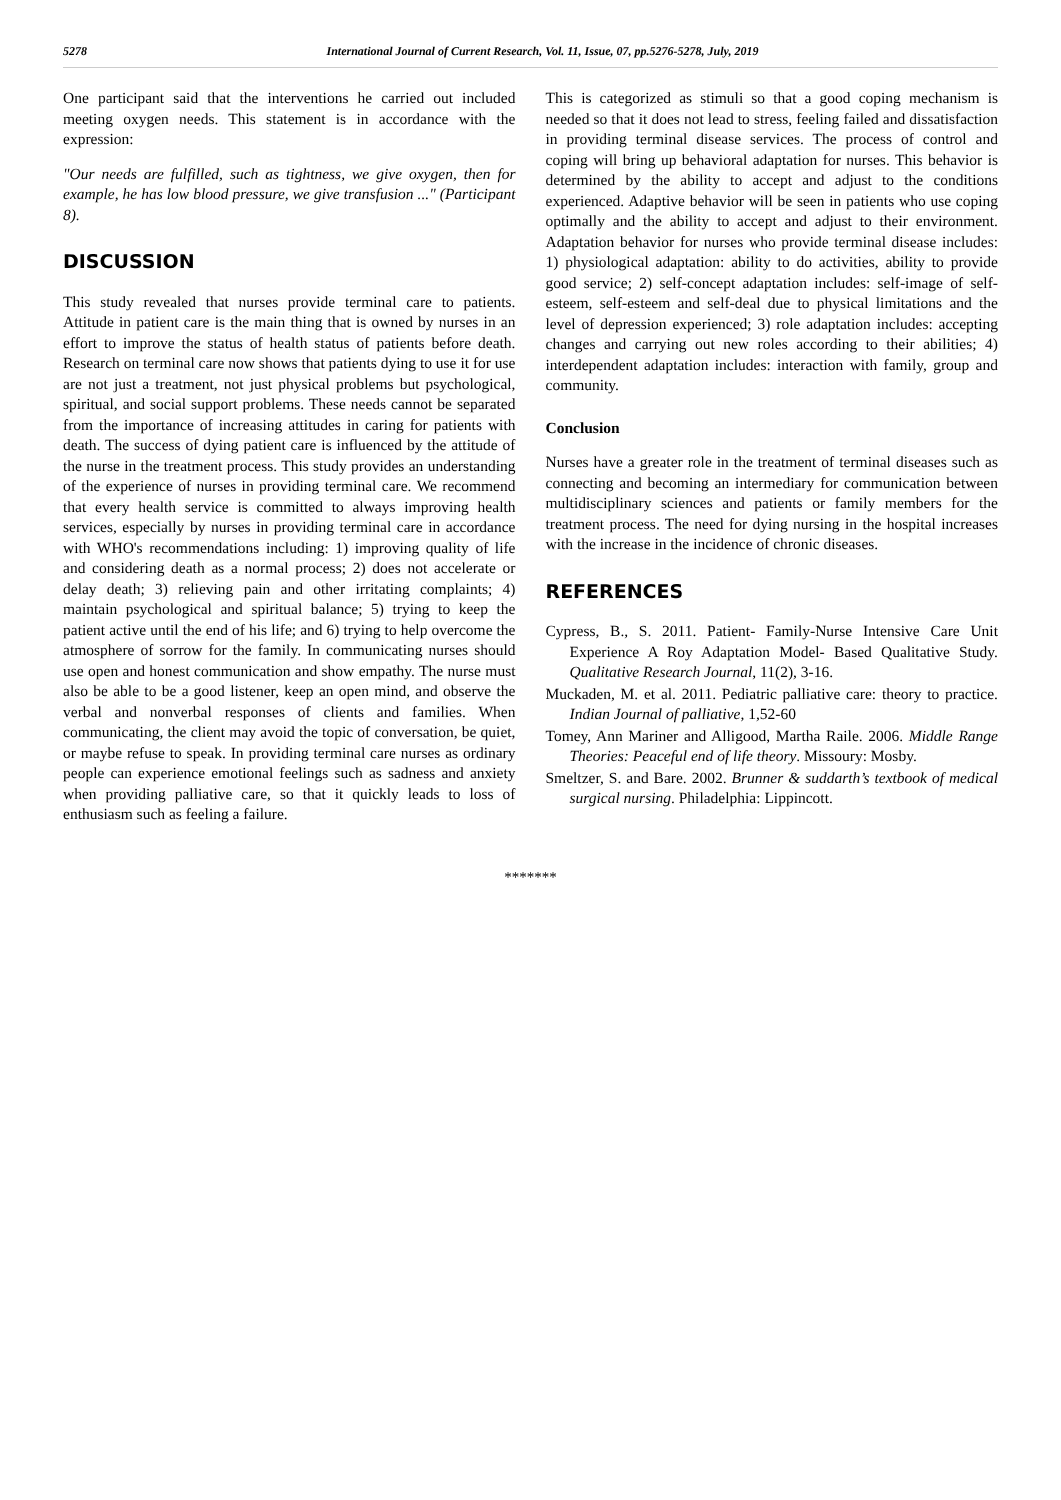5278 International Journal of Current Research, Vol. 11, Issue, 07, pp.5276-5278, July, 2019
One participant said that the interventions he carried out included meeting oxygen needs. This statement is in accordance with the expression:
"Our needs are fulfilled, such as tightness, we give oxygen, then for example, he has low blood pressure, we give transfusion ..." (Participant 8).
DISCUSSION
This study revealed that nurses provide terminal care to patients. Attitude in patient care is the main thing that is owned by nurses in an effort to improve the status of health status of patients before death. Research on terminal care now shows that patients dying to use it for use are not just a treatment, not just physical problems but psychological, spiritual, and social support problems. These needs cannot be separated from the importance of increasing attitudes in caring for patients with death. The success of dying patient care is influenced by the attitude of the nurse in the treatment process. This study provides an understanding of the experience of nurses in providing terminal care. We recommend that every health service is committed to always improving health services, especially by nurses in providing terminal care in accordance with WHO's recommendations including: 1) improving quality of life and considering death as a normal process; 2) does not accelerate or delay death; 3) relieving pain and other irritating complaints; 4) maintain psychological and spiritual balance; 5) trying to keep the patient active until the end of his life; and 6) trying to help overcome the atmosphere of sorrow for the family. In communicating nurses should use open and honest communication and show empathy. The nurse must also be able to be a good listener, keep an open mind, and observe the verbal and nonverbal responses of clients and families. When communicating, the client may avoid the topic of conversation, be quiet, or maybe refuse to speak. In providing terminal care nurses as ordinary people can experience emotional feelings such as sadness and anxiety when providing palliative care, so that it quickly leads to loss of enthusiasm such as feeling a failure.
This is categorized as stimuli so that a good coping mechanism is needed so that it does not lead to stress, feeling failed and dissatisfaction in providing terminal disease services. The process of control and coping will bring up behavioral adaptation for nurses. This behavior is determined by the ability to accept and adjust to the conditions experienced. Adaptive behavior will be seen in patients who use coping optimally and the ability to accept and adjust to their environment. Adaptation behavior for nurses who provide terminal disease includes: 1) physiological adaptation: ability to do activities, ability to provide good service; 2) self-concept adaptation includes: self-image of self-esteem, self-esteem and self-deal due to physical limitations and the level of depression experienced; 3) role adaptation includes: accepting changes and carrying out new roles according to their abilities; 4) interdependent adaptation includes: interaction with family, group and community.
Conclusion
Nurses have a greater role in the treatment of terminal diseases such as connecting and becoming an intermediary for communication between multidisciplinary sciences and patients or family members for the treatment process. The need for dying nursing in the hospital increases with the increase in the incidence of chronic diseases.
REFERENCES
Cypress, B., S. 2011. Patient- Family-Nurse Intensive Care Unit Experience A Roy Adaptation Model- Based Qualitative Study. Qualitative Research Journal, 11(2), 3-16.
Muckaden, M. et al. 2011. Pediatric palliative care: theory to practice. Indian Journal of palliative, 1,52-60
Tomey, Ann Mariner and Alligood, Martha Raile. 2006. Middle Range Theories: Peaceful end of life theory. Missoury: Mosby.
Smeltzer, S. and Bare. 2002. Brunner & suddarth’s textbook of medical surgical nursing. Philadelphia: Lippincott.
*******